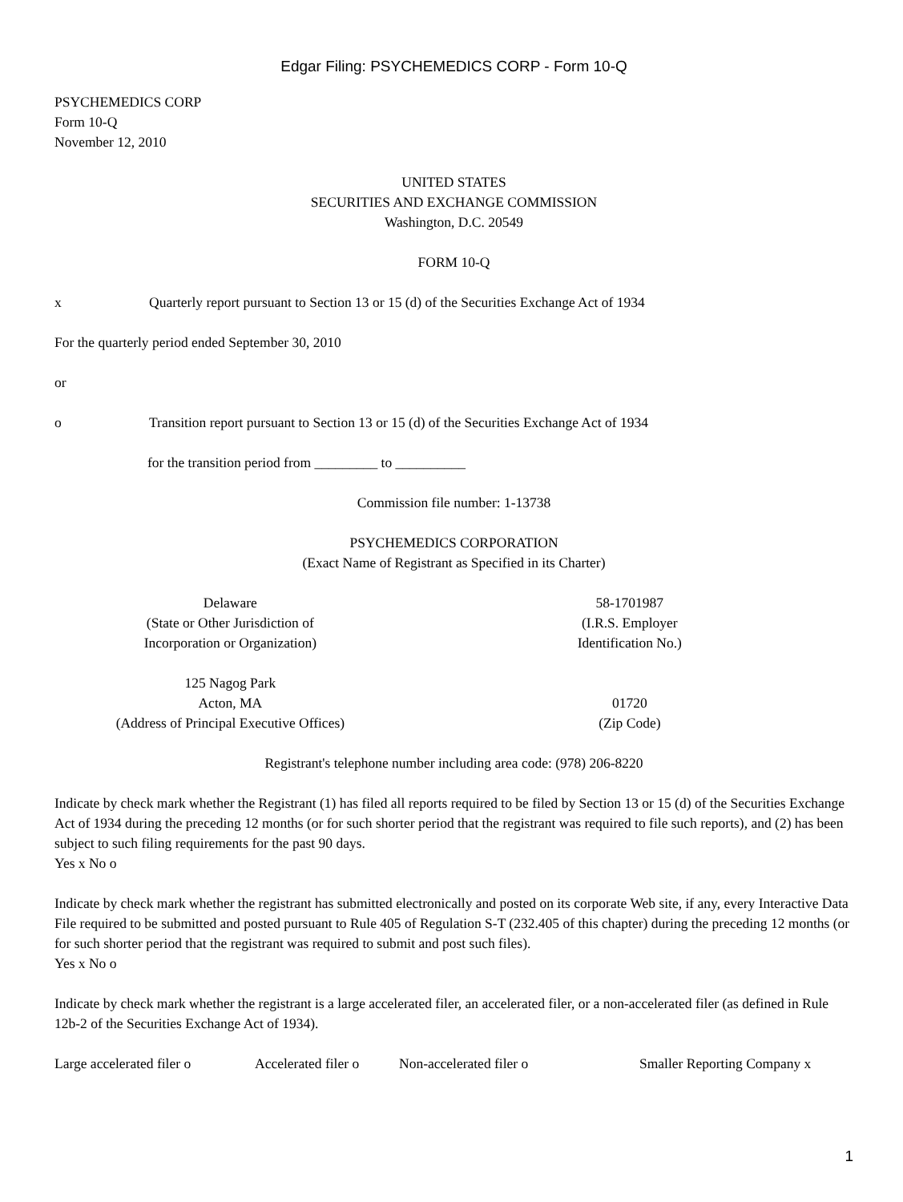Edgar Filing: PSYCHEMEDICS CORP - Form 10-Q
PSYCHEMEDICS CORP
Form 10-Q
November 12, 2010
UNITED STATES
SECURITIES AND EXCHANGE COMMISSION
Washington, D.C. 20549
FORM 10-Q
x Quarterly report pursuant to Section 13 or 15 (d) of the Securities Exchange Act of 1934
For the quarterly period ended September 30, 2010
or
o Transition report pursuant to Section 13 or 15 (d) of the Securities Exchange Act of 1934
for the transition period from _________ to __________
Commission file number: 1-13738
PSYCHEMEDICS CORPORATION
(Exact Name of Registrant as Specified in its Charter)
Delaware
(State or Other Jurisdiction of
Incorporation or Organization)
58-1701987
(I.R.S. Employer
Identification No.)
125 Nagog Park
Acton, MA
(Address of Principal Executive Offices)
01720
(Zip Code)
Registrant's telephone number including area code: (978) 206-8220
Indicate by check mark whether the Registrant (1) has filed all reports required to be filed by Section 13 or 15 (d) of the Securities Exchange Act of 1934 during the preceding 12 months (or for such shorter period that the registrant was required to file such reports), and (2) has been subject to such filing requirements for the past 90 days.
Yes x No o
Indicate by check mark whether the registrant has submitted electronically and posted on its corporate Web site, if any, every Interactive Data File required to be submitted and posted pursuant to Rule 405 of Regulation S-T (232.405 of this chapter) during the preceding 12 months (or for such shorter period that the registrant was required to submit and post such files).
Yes x No o
Indicate by check mark whether the registrant is a large accelerated filer, an accelerated filer, or a non-accelerated filer (as defined in Rule 12b-2 of the Securities Exchange Act of 1934).
Large accelerated filer o Accelerated filer o Non-accelerated filer o Smaller Reporting Company x
1